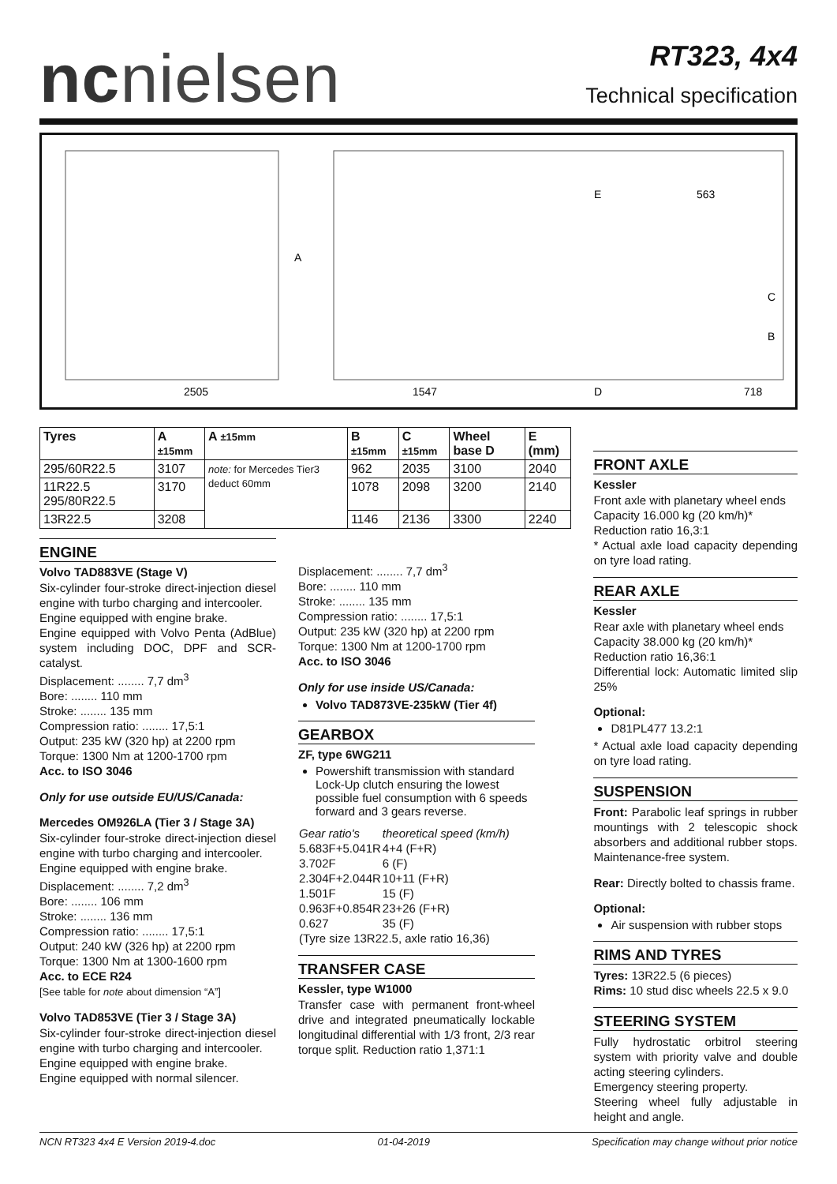ncnielsen
RT323, 4x4
Technical specification
2505
1547
D
718
E
563
A
C
B
| Tyres | A ±15mm | A ±15mm | B ±15mm | C ±15mm | Wheel base D | E (mm) |
| --- | --- | --- | --- | --- | --- | --- |
| 295/60R22.5 | 3107 | note: for Mercedes Tier3 deduct 60mm | 962 | 2035 | 3100 | 2040 |
| 11R22.5 295/80R22.5 | 3170 | | 1078 | 2098 | 3200 | 2140 |
| 13R22.5 | 3208 | | 1146 | 2136 | 3300 | 2240 |
ENGINE
Volvo TAD883VE (Stage V)
Six-cylinder four-stroke direct-injection diesel engine with turbo charging and intercooler.
Engine equipped with engine brake.
Engine equipped with Volvo Penta (AdBlue) system including DOC, DPF and SCR-catalyst.
Displacement: ........ 7,7 dm<sup>3</sup>
Bore: ........ 110 mm
Stroke: ........ 135 mm
Compression ratio: ........ 17,5:1
Output: 235 kW (320 hp) at 2200 rpm
Torque: 1300 Nm at 1200-1700 rpm
Acc. to ISO 3046
Only for use outside EU/US/Canada:
Mercedes OM926LA (Tier 3 / Stage 3A)
Six-cylinder four-stroke direct-injection diesel engine with turbo charging and intercooler.
Engine equipped with engine brake.
Displacement: ........ 7,2 dm<sup>3</sup>
Bore: ........ 106 mm
Stroke: ........ 136 mm
Compression ratio: ........ 17,5:1
Output: 240 kW (326 hp) at 2200 rpm
Torque: 1300 Nm at 1300-1600 rpm
Acc. to ECE R24
[See table for note about dimension “A”]
Volvo TAD853VE (Tier 3 / Stage 3A)
Six-cylinder four-stroke direct-injection diesel engine with turbo charging and intercooler.
Engine equipped with engine brake.
Engine equipped with normal silencer.
Displacement: ........ 7,7 dm<sup>3</sup>
Bore: ........ 110 mm
Stroke: ........ 135 mm
Compression ratio: ........ 17,5:1
Output: 235 kW (320 hp) at 2200 rpm
Torque: 1300 Nm at 1200-1700 rpm
Acc. to ISO 3046
Only for use inside US/Canada:
Volvo TAD873VE-235kW (Tier 4f)
GEARBOX
ZF, type 6WG211
Powershift transmission with standard Lock-Up clutch ensuring the lowest possible fuel consumption with 6 speeds forward and 3 gears reverse.
| Gear ratio's | theoretical speed (km/h) |
| 5.683F+5.041R | 4+4 (F+R) |
| 3.702F | 6 (F) |
| 2.304F+2.044R | 10+11 (F+R) |
| 1.501F | 15 (F) |
| 0.963F+0.854R | 23+26 (F+R) |
| 0.627 | 35 (F) |
| (Tyre size 13R22.5, axle ratio 16,36) | |
TRANSFER CASE
Kessler, type W1000
Transfer case with permanent front-wheel drive and integrated pneumatically lockable longitudinal differential with 1/3 front, 2/3 rear torque split. Reduction ratio 1,371:1
FRONT AXLE
Kessler
Front axle with planetary wheel ends
Capacity 16.000 kg (20 km/h)*
Reduction ratio 16,3:1
* Actual axle load capacity depending on tyre load rating.
REAR AXLE
Kessler
Rear axle with planetary wheel ends
Capacity 38.000 kg (20 km/h)*
Reduction ratio 16,36:1
Differential lock: Automatic limited slip 25%
Optional:
D81PL477 13.2:1
* Actual axle load capacity depending on tyre load rating.
SUSPENSION
Front: Parabolic leaf springs in rubber mountings with 2 telescopic shock absorbers and additional rubber stops. Maintenance-free system.
Rear: Directly bolted to chassis frame.
Optional:
Air suspension with rubber stops
RIMS AND TYRES
Tyres: 13R22.5 (6 pieces)
Rims: 10 stud disc wheels 22.5 x 9.0
STEERING SYSTEM
Fully hydrostatic orbitrol steering system with priority valve and double acting steering cylinders.
Emergency steering property.
Steering wheel fully adjustable in height and angle.
NCN RT323 4x4 E Version 2019-4.doc 01-04-2019 Specification may change without prior notice